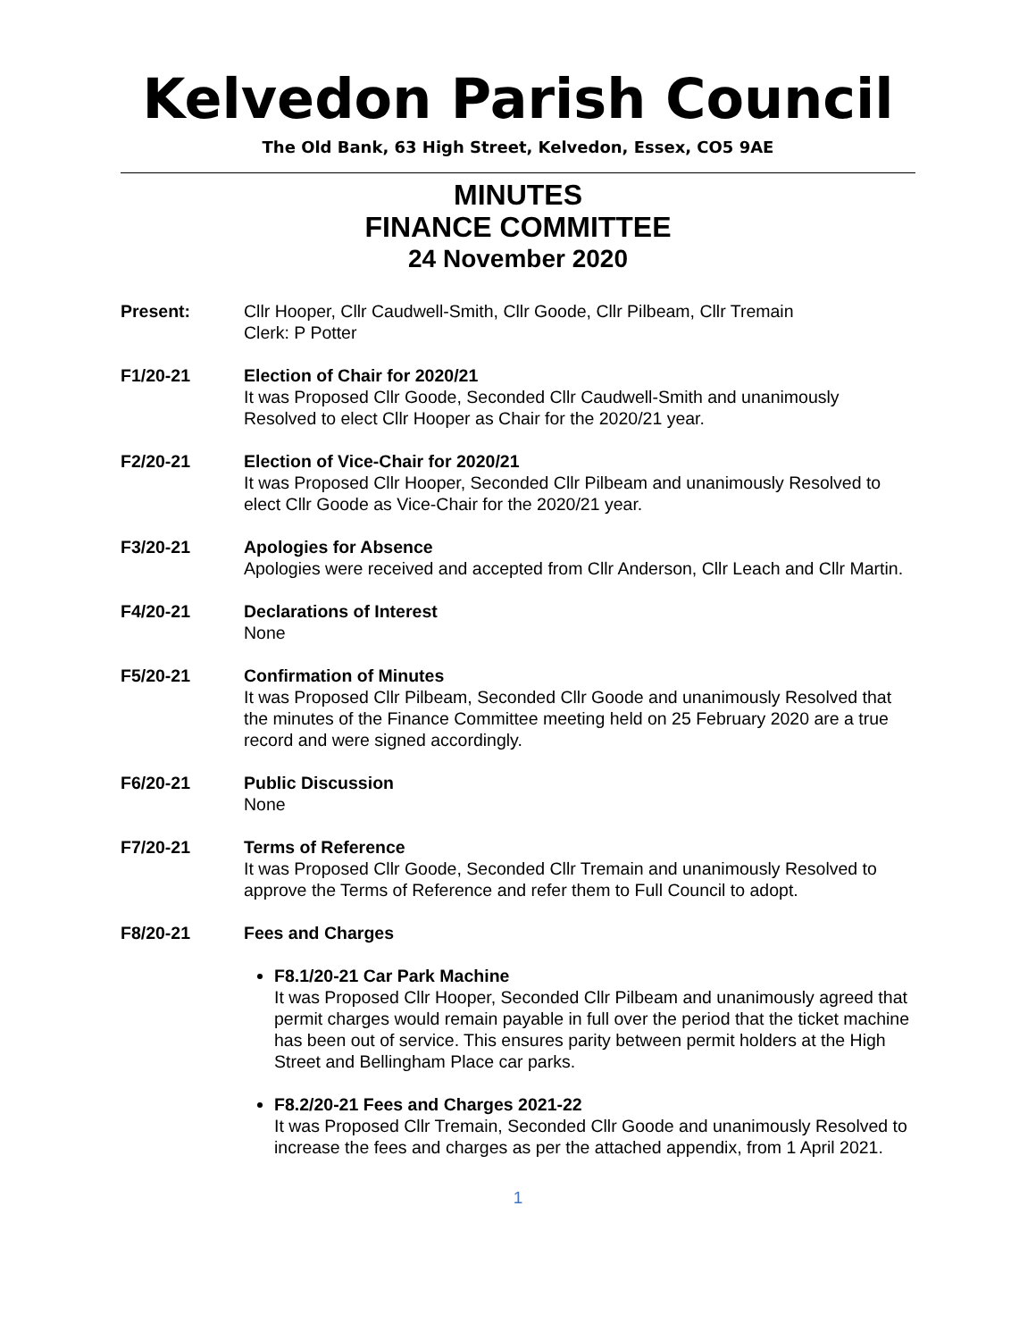Kelvedon Parish Council
The Old Bank, 63 High Street, Kelvedon, Essex, CO5 9AE
MINUTES
FINANCE COMMITTEE
24 November 2020
Present: Cllr Hooper, Cllr Caudwell-Smith, Cllr Goode, Cllr Pilbeam, Cllr Tremain
Clerk: P Potter
F1/20-21 Election of Chair for 2020/21
It was Proposed Cllr Goode, Seconded Cllr Caudwell-Smith and unanimously Resolved to elect Cllr Hooper as Chair for the 2020/21 year.
F2/20-21 Election of Vice-Chair for 2020/21
It was Proposed Cllr Hooper, Seconded Cllr Pilbeam and unanimously Resolved to elect Cllr Goode as Vice-Chair for the 2020/21 year.
F3/20-21 Apologies for Absence
Apologies were received and accepted from Cllr Anderson, Cllr Leach and Cllr Martin.
F4/20-21 Declarations of Interest
None
F5/20-21 Confirmation of Minutes
It was Proposed Cllr Pilbeam, Seconded Cllr Goode and unanimously Resolved that the minutes of the Finance Committee meeting held on 25 February 2020 are a true record and were signed accordingly.
F6/20-21 Public Discussion
None
F7/20-21 Terms of Reference
It was Proposed Cllr Goode, Seconded Cllr Tremain and unanimously Resolved to approve the Terms of Reference and refer them to Full Council to adopt.
F8/20-21 Fees and Charges
F8.1/20-21 Car Park Machine
It was Proposed Cllr Hooper, Seconded Cllr Pilbeam and unanimously agreed that permit charges would remain payable in full over the period that the ticket machine has been out of service. This ensures parity between permit holders at the High Street and Bellingham Place car parks.
F8.2/20-21 Fees and Charges 2021-22
It was Proposed Cllr Tremain, Seconded Cllr Goode and unanimously Resolved to increase the fees and charges as per the attached appendix, from 1 April 2021.
1